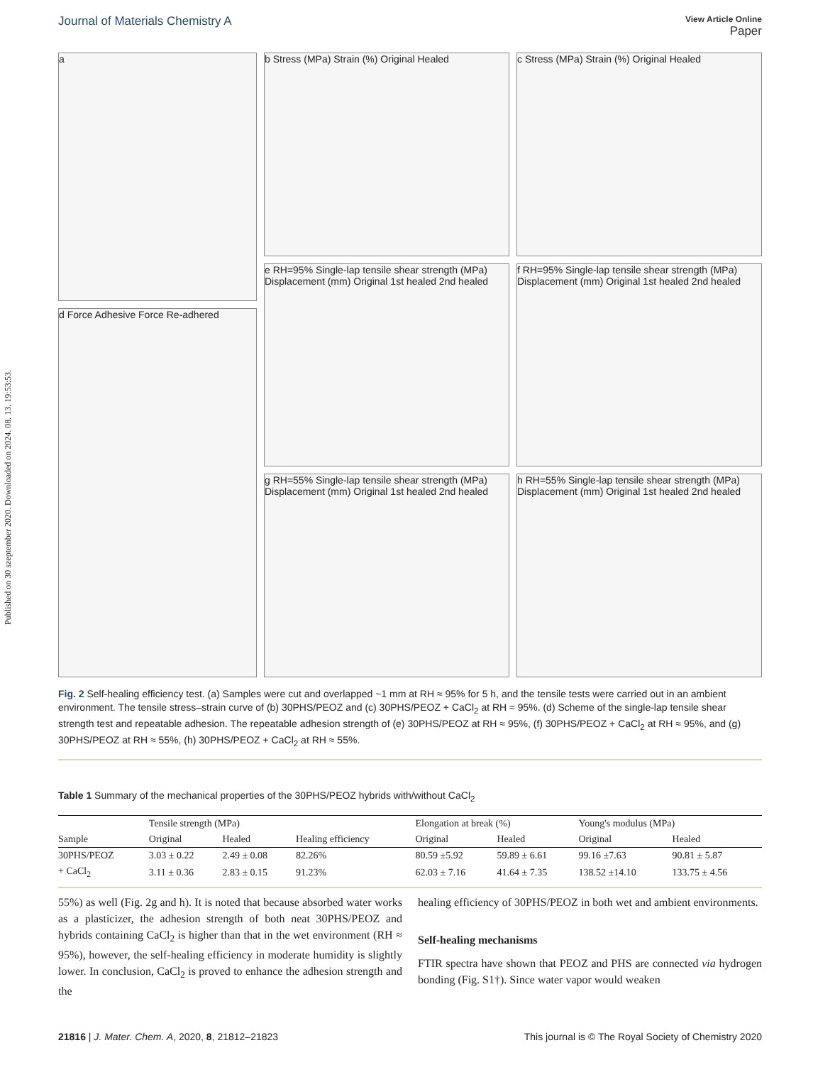Published on 30 szeptember 2020. Downloaded on 2024. 08. 13. 19:53:53.
Journal of Materials Chemistry A View Article Online
Paper
a
d Force Adhesive Force Re-adhered
b Stress (MPa) Strain (%) Original Healed
c Stress (MPa) Strain (%) Original Healed
e RH=95% Single-lap tensile shear strength (MPa) Displacement (mm) Original 1st healed 2nd healed
f RH=95% Single-lap tensile shear strength (MPa) Displacement (mm) Original 1st healed 2nd healed
g RH=55% Single-lap tensile shear strength (MPa) Displacement (mm) Original 1st healed 2nd healed
h RH=55% Single-lap tensile shear strength (MPa) Displacement (mm) Original 1st healed 2nd healed
Fig. 2 Self-healing efficiency test. (a) Samples were cut and overlapped ~1 mm at RH ≈ 95% for 5 h, and the tensile tests were carried out in an ambient environment. The tensile stress–strain curve of (b) 30PHS/PEOZ and (c) 30PHS/PEOZ + CaCl<sub>2</sub> at RH ≈ 95%. (d) Scheme of the single-lap tensile shear strength test and repeatable adhesion. The repeatable adhesion strength of (e) 30PHS/PEOZ at RH ≈ 95%, (f) 30PHS/PEOZ + CaCl<sub>2</sub> at RH ≈ 95%, and (g) 30PHS/PEOZ at RH ≈ 55%, (h) 30PHS/PEOZ + CaCl<sub>2</sub> at RH ≈ 55%.
Table 1 Summary of the mechanical properties of the 30PHS/PEOZ hybrids with/without CaCl<sub>2</sub>
| | Tensile strength (MPa) | | | Elongation at break (%) | | Young's modulus (MPa) | |
| --- | --- | --- | --- | --- | --- | --- | --- |
| Sample | Original | Healed | Healing efficiency | Original | Healed | Original | Healed |
| 30PHS/PEOZ | 3.03 ± 0.22 | 2.49 ± 0.08 | 82.26% | 80.59 ±5.92 | 59.89 ± 6.61 | 99.16 ±7.63 | 90.81 ± 5.87 |
| + CaCl<sub>2</sub> | 3.11 ± 0.36 | 2.83 ± 0.15 | 91.23% | 62.03 ± 7.16 | 41.64 ± 7.35 | 138.52 ±14.10 | 133.75 ± 4.56 |
55%) as well (Fig. 2g and h). It is noted that because absorbed water works as a plasticizer, the adhesion strength of both neat 30PHS/PEOZ and hybrids containing CaCl<sub>2</sub> is higher than that in the wet environment (RH ≈ 95%), however, the self-healing efficiency in moderate humidity is slightly lower. In conclusion, CaCl<sub>2</sub> is proved to enhance the adhesion strength and the
healing efficiency of 30PHS/PEOZ in both wet and ambient environments.
Self-healing mechanisms
FTIR spectra have shown that PEOZ and PHS are connected via hydrogen bonding (Fig. S1†). Since water vapor would weaken
21816 | J. Mater. Chem. A, 2020, 8, 21812–21823 This journal is © The Royal Society of Chemistry 2020